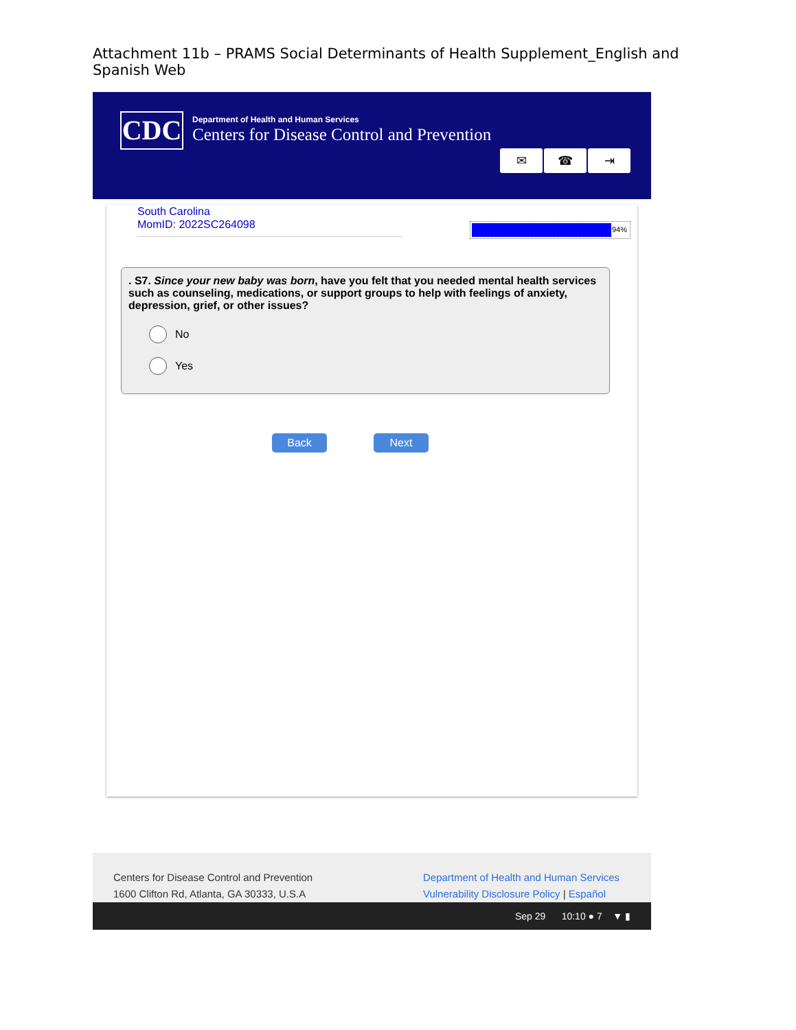Attachment 11b – PRAMS Social Determinants of Health Supplement_English and Spanish Web
CDC
Department of Health and Human Services
Centers for Disease Control and Prevention
✉ ☎ ⇥
South Carolina
MomID: 2022SC264098
94%
. S7. Since your new baby was born, have you felt that you needed mental health services such as counseling, medications, or support groups to help with feelings of anxiety, depression, grief, or other issues?
No
Yes
Back Next
Centers for Disease Control and Prevention
1600 Clifton Rd, Atlanta, GA 30333, U.S.A
Department of Health and Human Services
Vulnerability Disclosure Policy | Español
Sep 29 10:10 ● 7 ▼ ▮